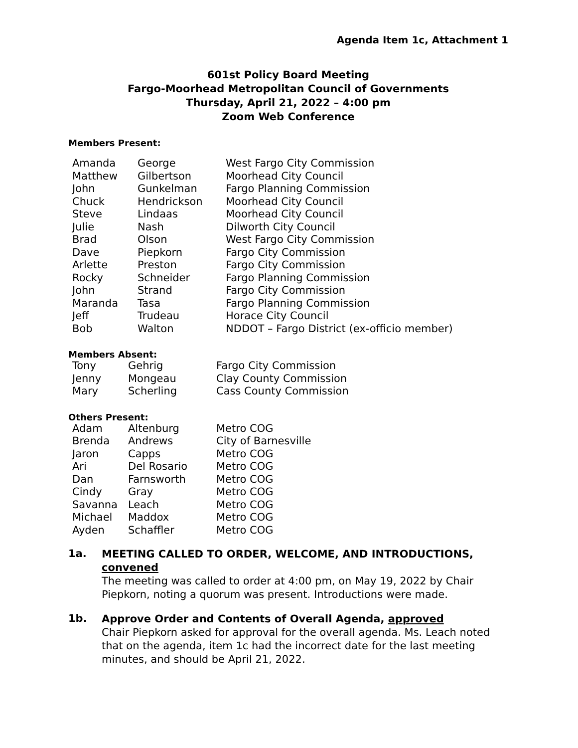Agenda Item 1c, Attachment 1
601st Policy Board Meeting
Fargo-Moorhead Metropolitan Council of Governments
Thursday, April 21, 2022 – 4:00 pm
Zoom Web Conference
Members Present:
| Amanda | George | West Fargo City Commission |
| Matthew | Gilbertson | Moorhead City Council |
| John | Gunkelman | Fargo Planning Commission |
| Chuck | Hendrickson | Moorhead City Council |
| Steve | Lindaas | Moorhead City Council |
| Julie | Nash | Dilworth City Council |
| Brad | Olson | West Fargo City Commission |
| Dave | Piepkorn | Fargo City Commission |
| Arlette | Preston | Fargo City Commission |
| Rocky | Schneider | Fargo Planning Commission |
| John | Strand | Fargo City Commission |
| Maranda | Tasa | Fargo Planning Commission |
| Jeff | Trudeau | Horace City Council |
| Bob | Walton | NDDOT – Fargo District (ex-officio member) |
Members Absent:
| Tony | Gehrig | Fargo City Commission |
| Jenny | Mongeau | Clay County Commission |
| Mary | Scherling | Cass County Commission |
Others Present:
| Adam | Altenburg | Metro COG |
| Brenda | Andrews | City of Barnesville |
| Jaron | Capps | Metro COG |
| Ari | Del Rosario | Metro COG |
| Dan | Farnsworth | Metro COG |
| Cindy | Gray | Metro COG |
| Savanna | Leach | Metro COG |
| Michael | Maddox | Metro COG |
| Ayden | Schaffler | Metro COG |
1a.
MEETING CALLED TO ORDER, WELCOME, AND INTRODUCTIONS, convened
The meeting was called to order at 4:00 pm, on May 19, 2022 by Chair Piepkorn, noting a quorum was present. Introductions were made.
1b.
Approve Order and Contents of Overall Agenda, approved
Chair Piepkorn asked for approval for the overall agenda. Ms. Leach noted that on the agenda, item 1c had the incorrect date for the last meeting minutes, and should be April 21, 2022.